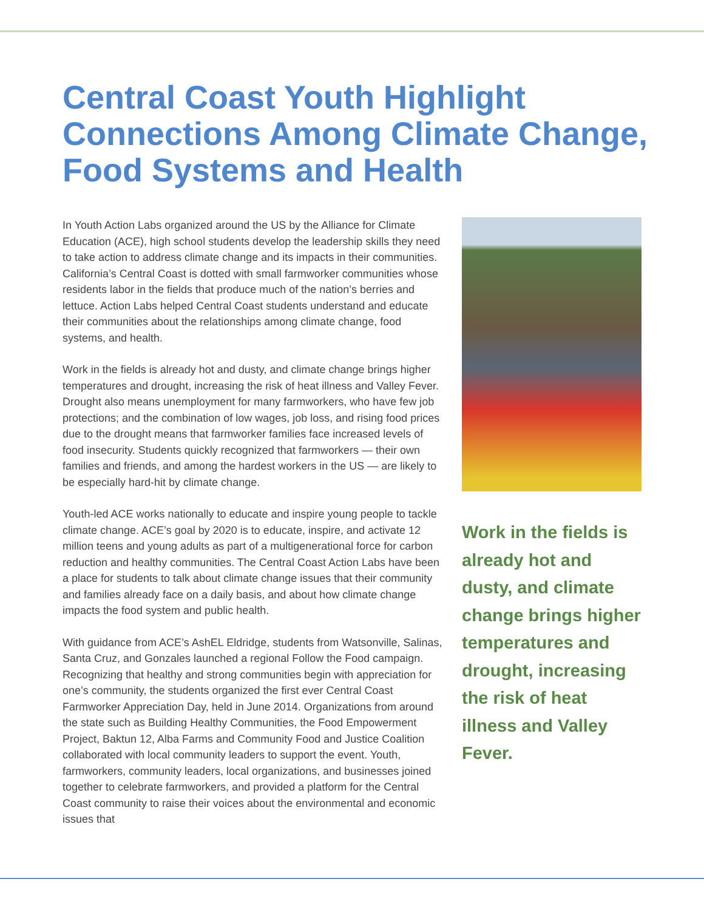Central Coast Youth Highlight Connections Among Climate Change, Food Systems and Health
In Youth Action Labs organized around the US by the Alliance for Climate Education (ACE), high school students develop the leadership skills they need to take action to address climate change and its impacts in their communities. California’s Central Coast is dotted with small farmworker communities whose residents labor in the fields that produce much of the nation’s berries and lettuce. Action Labs helped Central Coast students understand and educate their communities about the relationships among climate change, food systems, and health.
Work in the fields is already hot and dusty, and climate change brings higher temperatures and drought, increasing the risk of heat illness and Valley Fever. Drought also means unemployment for many farmworkers, who have few job protections; and the combination of low wages, job loss, and rising food prices due to the drought means that farmworker families face increased levels of food insecurity. Students quickly recognized that farmworkers — their own families and friends, and among the hardest workers in the US — are likely to be especially hard-hit by climate change.
Youth-led ACE works nationally to educate and inspire young people to tackle climate change. ACE’s goal by 2020 is to educate, inspire, and activate 12 million teens and young adults as part of a multigenerational force for carbon reduction and healthy communities. The Central Coast Action Labs have been a place for students to talk about climate change issues that their community and families already face on a daily basis, and about how climate change impacts the food system and public health.
With guidance from ACE’s AshEL Eldridge, students from Watsonville, Salinas, Santa Cruz, and Gonzales launched a regional Follow the Food campaign. Recognizing that healthy and strong communities begin with appreciation for one’s community, the students organized the first ever Central Coast Farmworker Appreciation Day, held in June 2014. Organizations from around the state such as Building Healthy Communities, the Food Empowerment Project, Baktun 12, Alba Farms and Community Food and Justice Coalition collaborated with local community leaders to support the event. Youth, farmworkers, community leaders, local organizations, and businesses joined together to celebrate farmworkers, and provided a platform for the Central Coast community to raise their voices about the environmental and economic issues that
Work in the fields is already hot and dusty, and climate change brings higher temperatures and drought, increasing the risk of heat illness and Valley Fever.